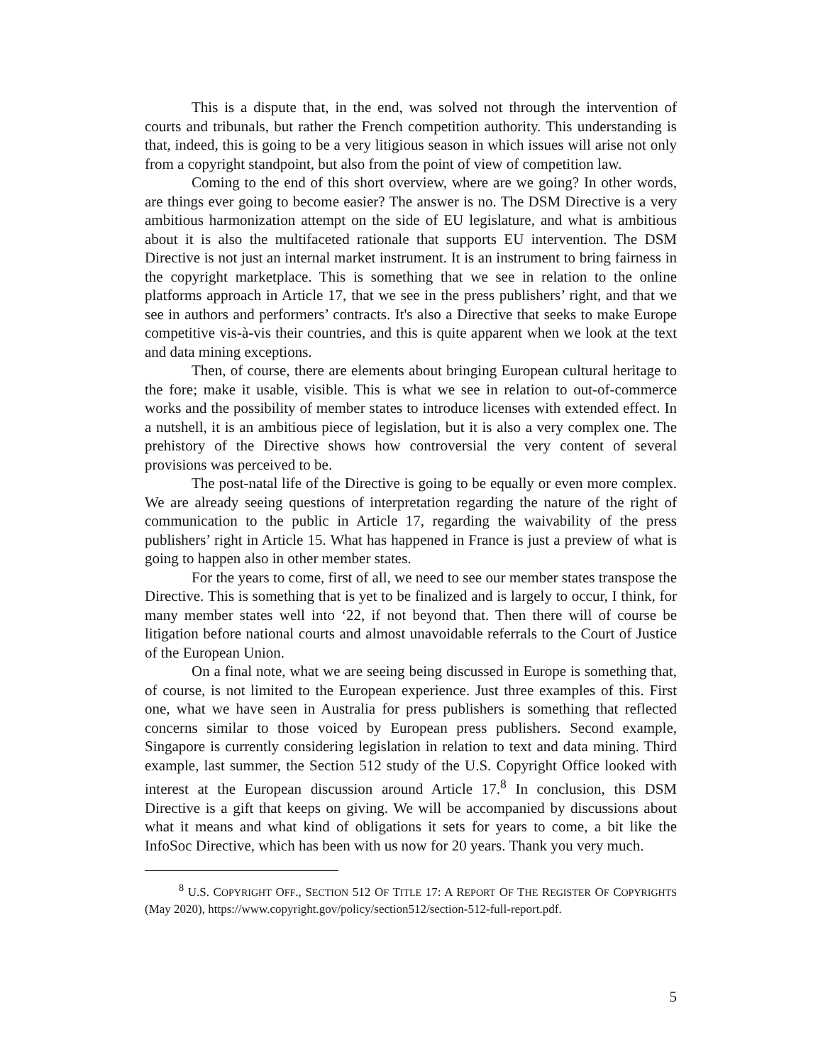This is a dispute that, in the end, was solved not through the intervention of courts and tribunals, but rather the French competition authority. This understanding is that, indeed, this is going to be a very litigious season in which issues will arise not only from a copyright standpoint, but also from the point of view of competition law.
Coming to the end of this short overview, where are we going? In other words, are things ever going to become easier? The answer is no. The DSM Directive is a very ambitious harmonization attempt on the side of EU legislature, and what is ambitious about it is also the multifaceted rationale that supports EU intervention. The DSM Directive is not just an internal market instrument. It is an instrument to bring fairness in the copyright marketplace. This is something that we see in relation to the online platforms approach in Article 17, that we see in the press publishers’ right, and that we see in authors and performers’ contracts. It's also a Directive that seeks to make Europe competitive vis-à-vis their countries, and this is quite apparent when we look at the text and data mining exceptions.
Then, of course, there are elements about bringing European cultural heritage to the fore; make it usable, visible. This is what we see in relation to out-of-commerce works and the possibility of member states to introduce licenses with extended effect. In a nutshell, it is an ambitious piece of legislation, but it is also a very complex one. The prehistory of the Directive shows how controversial the very content of several provisions was perceived to be.
The post-natal life of the Directive is going to be equally or even more complex. We are already seeing questions of interpretation regarding the nature of the right of communication to the public in Article 17, regarding the waivability of the press publishers’ right in Article 15. What has happened in France is just a preview of what is going to happen also in other member states.
For the years to come, first of all, we need to see our member states transpose the Directive. This is something that is yet to be finalized and is largely to occur, I think, for many member states well into ‘22, if not beyond that. Then there will of course be litigation before national courts and almost unavoidable referrals to the Court of Justice of the European Union.
On a final note, what we are seeing being discussed in Europe is something that, of course, is not limited to the European experience. Just three examples of this. First one, what we have seen in Australia for press publishers is something that reflected concerns similar to those voiced by European press publishers. Second example, Singapore is currently considering legislation in relation to text and data mining. Third example, last summer, the Section 512 study of the U.S. Copyright Office looked with interest at the European discussion around Article 17.<sup>8</sup> In conclusion, this DSM Directive is a gift that keeps on giving. We will be accompanied by discussions about what it means and what kind of obligations it sets for years to come, a bit like the InfoSoc Directive, which has been with us now for 20 years. Thank you very much.
<sup>8</sup> U.S. COPYRIGHT OFF., SECTION 512 OF TITLE 17: A REPORT OF THE REGISTER OF COPYRIGHTS (May 2020), https://www.copyright.gov/policy/section512/section-512-full-report.pdf.
5